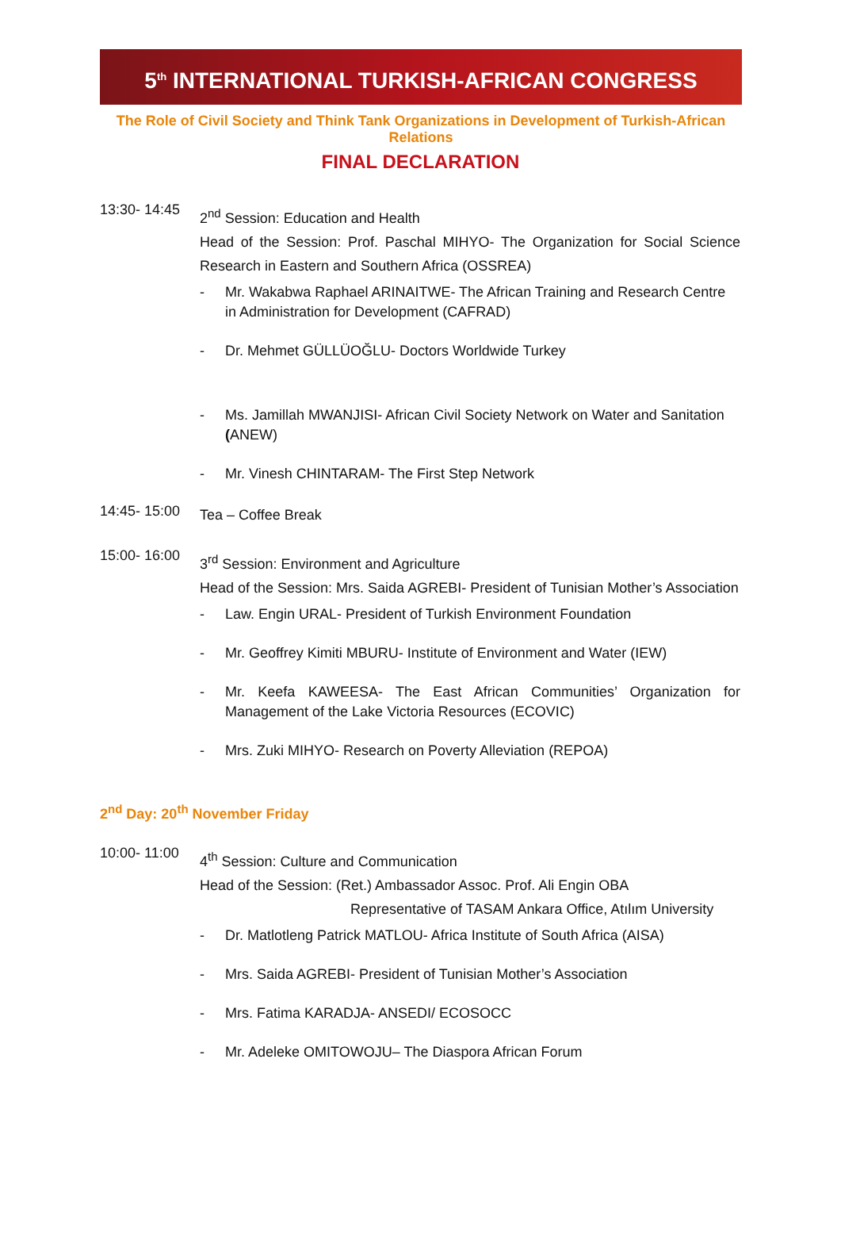5<sup>th</sup> INTERNATIONAL TURKISH-AFRICAN CONGRESS
The Role of Civil Society and Think Tank Organizations in Development of Turkish-African Relations
FINAL DECLARATION
13:30- 14:45
2<sup>nd</sup> Session: Education and Health
Head of the Session: Prof. Paschal MIHYO- The Organization for Social Science Research in Eastern and Southern Africa (OSSREA)
- Mr. Wakabwa Raphael ARINAITWE- The African Training and Research Centre in Administration for Development (CAFRAD)
- Dr. Mehmet GÜLLÜOĞLU- Doctors Worldwide Turkey
- Ms. Jamillah MWANJISI- African Civil Society Network on Water and Sanitation (ANEW)
- Mr. Vinesh CHINTARAM- The First Step Network
14:45- 15:00
Tea – Coffee Break
15:00- 16:00
3<sup>rd</sup> Session: Environment and Agriculture
Head of the Session: Mrs. Saida AGREBI- President of Tunisian Mother’s Association
- Law. Engin URAL- President of Turkish Environment Foundation
- Mr. Geoffrey Kimiti MBURU- Institute of Environment and Water (IEW)
- Mr. Keefa KAWEESA- The East African Communities’ Organization for Management of the Lake Victoria Resources (ECOVIC)
- Mrs. Zuki MIHYO- Research on Poverty Alleviation (REPOA)
2<sup>nd</sup> Day: 20<sup>th</sup> November Friday
10:00- 11:00
4<sup>th</sup> Session: Culture and Communication
Head of the Session: (Ret.) Ambassador Assoc. Prof. Ali Engin OBA
Representative of TASAM Ankara Office, Atılım University
- Dr. Matlotleng Patrick MATLOU- Africa Institute of South Africa (AISA)
- Mrs. Saida AGREBI- President of Tunisian Mother’s Association
- Mrs. Fatima KARADJA- ANSEDI/ ECOSOCC
- Mr. Adeleke OMITOWOJU– The Diaspora African Forum